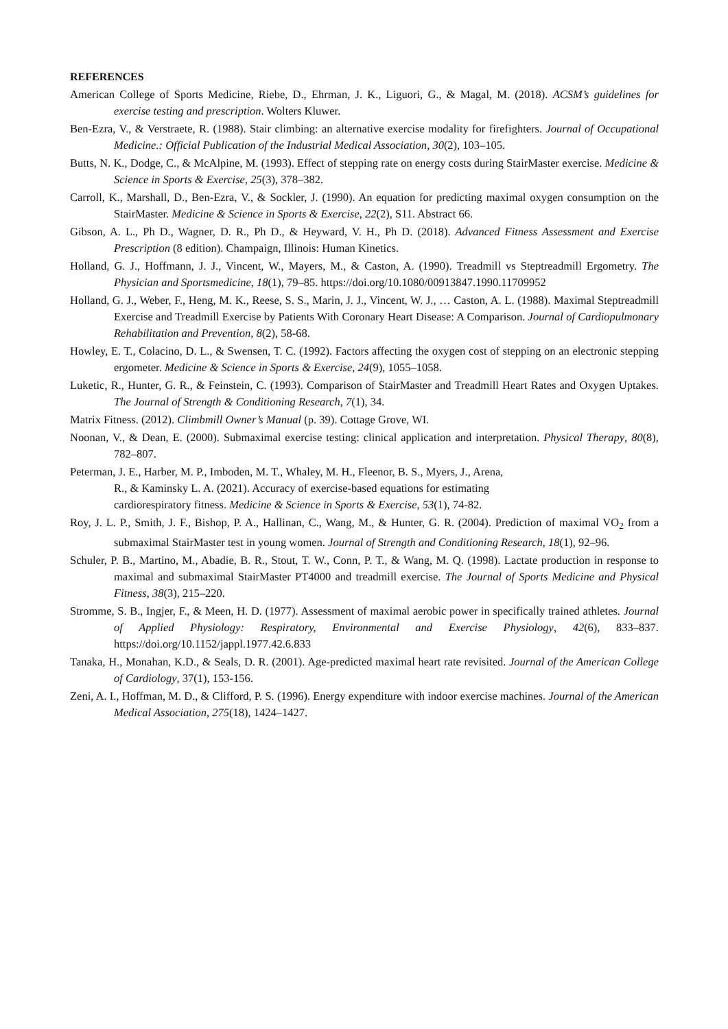REFERENCES
American College of Sports Medicine, Riebe, D., Ehrman, J. K., Liguori, G., & Magal, M. (2018). ACSM’s guidelines for exercise testing and prescription. Wolters Kluwer.
Ben-Ezra, V., & Verstraete, R. (1988). Stair climbing: an alternative exercise modality for firefighters. Journal of Occupational Medicine.: Official Publication of the Industrial Medical Association, 30(2), 103–105.
Butts, N. K., Dodge, C., & McAlpine, M. (1993). Effect of stepping rate on energy costs during StairMaster exercise. Medicine & Science in Sports & Exercise, 25(3), 378–382.
Carroll, K., Marshall, D., Ben-Ezra, V., & Sockler, J. (1990). An equation for predicting maximal oxygen consumption on the StairMaster. Medicine & Science in Sports & Exercise, 22(2), S11. Abstract 66.
Gibson, A. L., Ph D., Wagner, D. R., Ph D., & Heyward, V. H., Ph D. (2018). Advanced Fitness Assessment and Exercise Prescription (8 edition). Champaign, Illinois: Human Kinetics.
Holland, G. J., Hoffmann, J. J., Vincent, W., Mayers, M., & Caston, A. (1990). Treadmill vs Steptreadmill Ergometry. The Physician and Sportsmedicine, 18(1), 79–85. https://doi.org/10.1080/00913847.1990.11709952
Holland, G. J., Weber, F., Heng, M. K., Reese, S. S., Marin, J. J., Vincent, W. J., … Caston, A. L. (1988). Maximal Steptreadmill Exercise and Treadmill Exercise by Patients With Coronary Heart Disease: A Comparison. Journal of Cardiopulmonary Rehabilitation and Prevention, 8(2), 58-68.
Howley, E. T., Colacino, D. L., & Swensen, T. C. (1992). Factors affecting the oxygen cost of stepping on an electronic stepping ergometer. Medicine & Science in Sports & Exercise, 24(9), 1055–1058.
Luketic, R., Hunter, G. R., & Feinstein, C. (1993). Comparison of StairMaster and Treadmill Heart Rates and Oxygen Uptakes. The Journal of Strength & Conditioning Research, 7(1), 34.
Matrix Fitness. (2012). Climbmill Owner’s Manual (p. 39). Cottage Grove, WI.
Noonan, V., & Dean, E. (2000). Submaximal exercise testing: clinical application and interpretation. Physical Therapy, 80(8), 782–807.
Peterman, J. E., Harber, M. P., Imboden, M. T., Whaley, M. H., Fleenor, B. S., Myers, J., Arena,
R., & Kaminsky L. A. (2021). Accuracy of exercise-based equations for estimating
cardiorespiratory fitness. Medicine & Science in Sports & Exercise, 53(1), 74-82.
Roy, J. L. P., Smith, J. F., Bishop, P. A., Hallinan, C., Wang, M., & Hunter, G. R. (2004). Prediction of maximal VO<sub>2</sub> from a submaximal StairMaster test in young women. Journal of Strength and Conditioning Research, 18(1), 92–96.
Schuler, P. B., Martino, M., Abadie, B. R., Stout, T. W., Conn, P. T., & Wang, M. Q. (1998). Lactate production in response to maximal and submaximal StairMaster PT4000 and treadmill exercise. The Journal of Sports Medicine and Physical Fitness, 38(3), 215–220.
Stromme, S. B., Ingjer, F., & Meen, H. D. (1977). Assessment of maximal aerobic power in specifically trained athletes. Journal of Applied Physiology: Respiratory, Environmental and Exercise Physiology, 42(6), 833–837. https://doi.org/10.1152/jappl.1977.42.6.833
Tanaka, H., Monahan, K.D., & Seals, D. R. (2001). Age-predicted maximal heart rate revisited. Journal of the American College of Cardiology, 37(1), 153-156.
Zeni, A. I., Hoffman, M. D., & Clifford, P. S. (1996). Energy expenditure with indoor exercise machines. Journal of the American Medical Association, 275(18), 1424–1427.